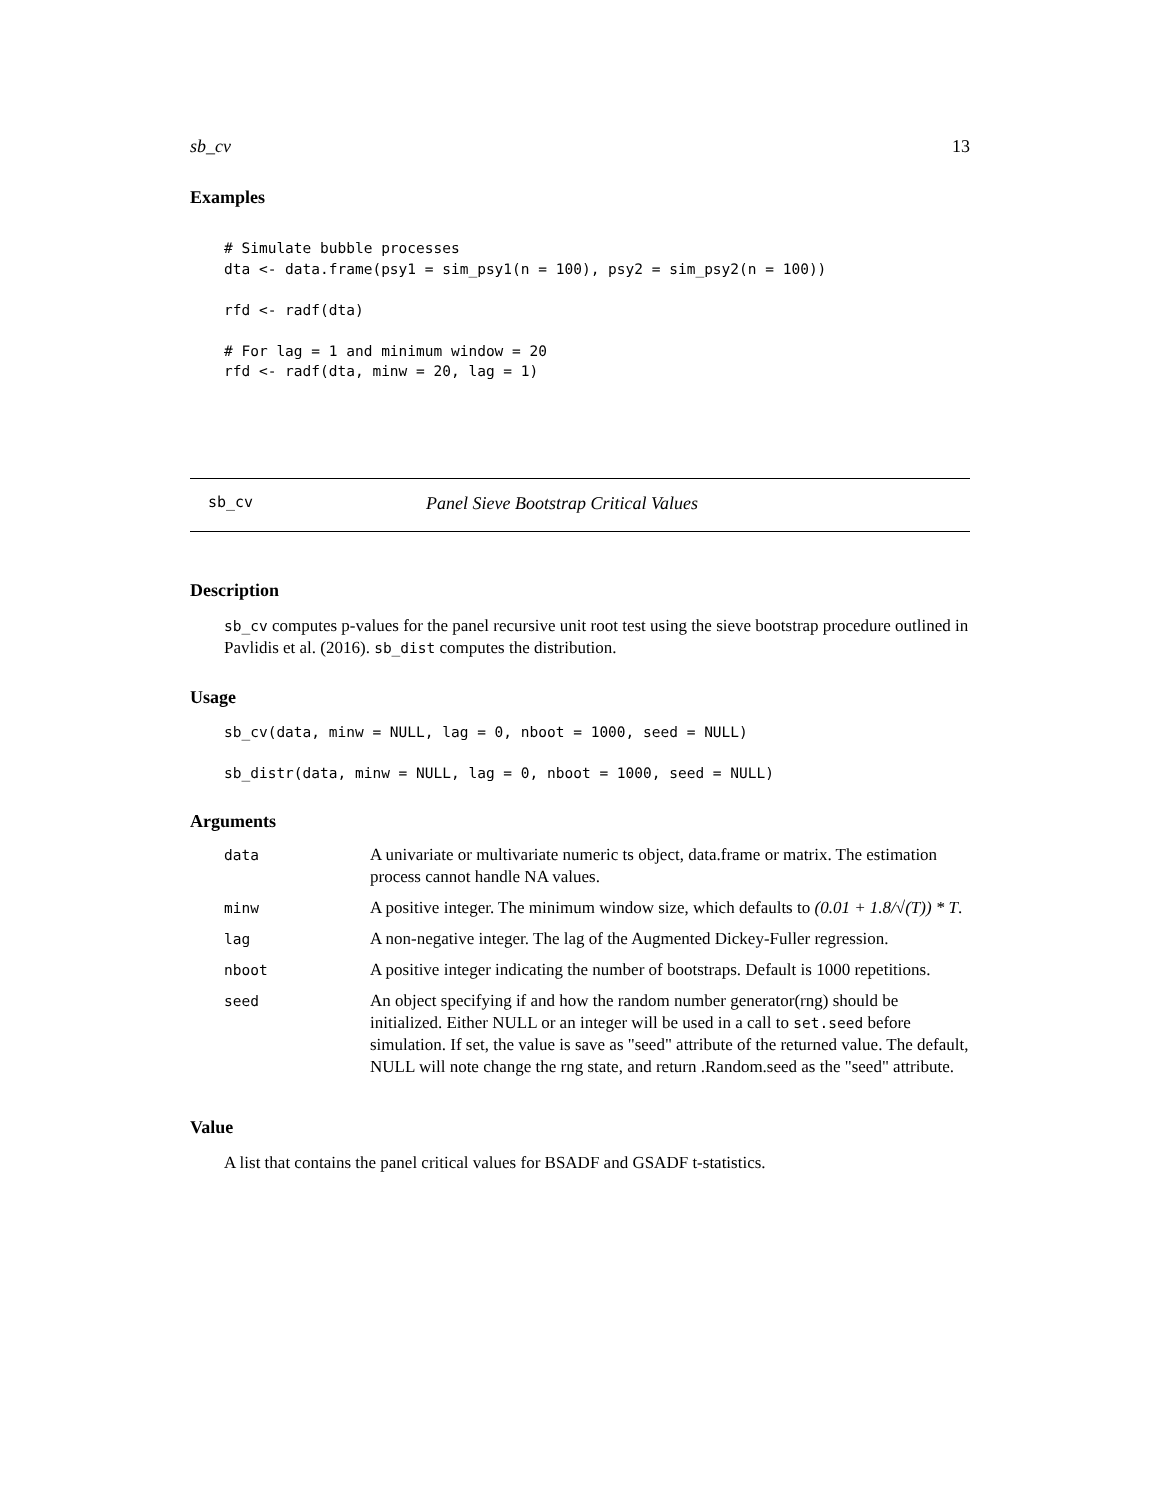sb_cv 13
Examples
# Simulate bubble processes
dta <- data.frame(psy1 = sim_psy1(n = 100), psy2 = sim_psy2(n = 100))

rfd <- radf(dta)

# For lag = 1 and minimum window = 20
rfd <- radf(dta, minw = 20, lag = 1)
sb_cv Panel Sieve Bootstrap Critical Values
Description
sb_cv computes p-values for the panel recursive unit root test using the sieve bootstrap procedure outlined in Pavlidis et al. (2016). sb_dist computes the distribution.
Usage
sb_cv(data, minw = NULL, lag = 0, nboot = 1000, seed = NULL)

sb_distr(data, minw = NULL, lag = 0, nboot = 1000, seed = NULL)
Arguments
| data | A univariate or multivariate numeric ts object, data.frame or matrix. The estimation process cannot handle NA values. |
| minw | A positive integer. The minimum window size, which defaults to (0.01 + 1.8/√(T)) * T . |
| lag | A non-negative integer. The lag of the Augmented Dickey-Fuller regression. |
| nboot | A positive integer indicating the number of bootstraps. Default is 1000 repetitions. |
| seed | An object specifying if and how the random number generator(rng) should be initialized. Either NULL or an integer will be used in a call to set.seed before simulation. If set, the value is save as "seed" attribute of the returned value. The default, NULL will note change the rng state, and return .Random.seed as the "seed" attribute. |
Value
A list that contains the panel critical values for BSADF and GSADF t-statistics.